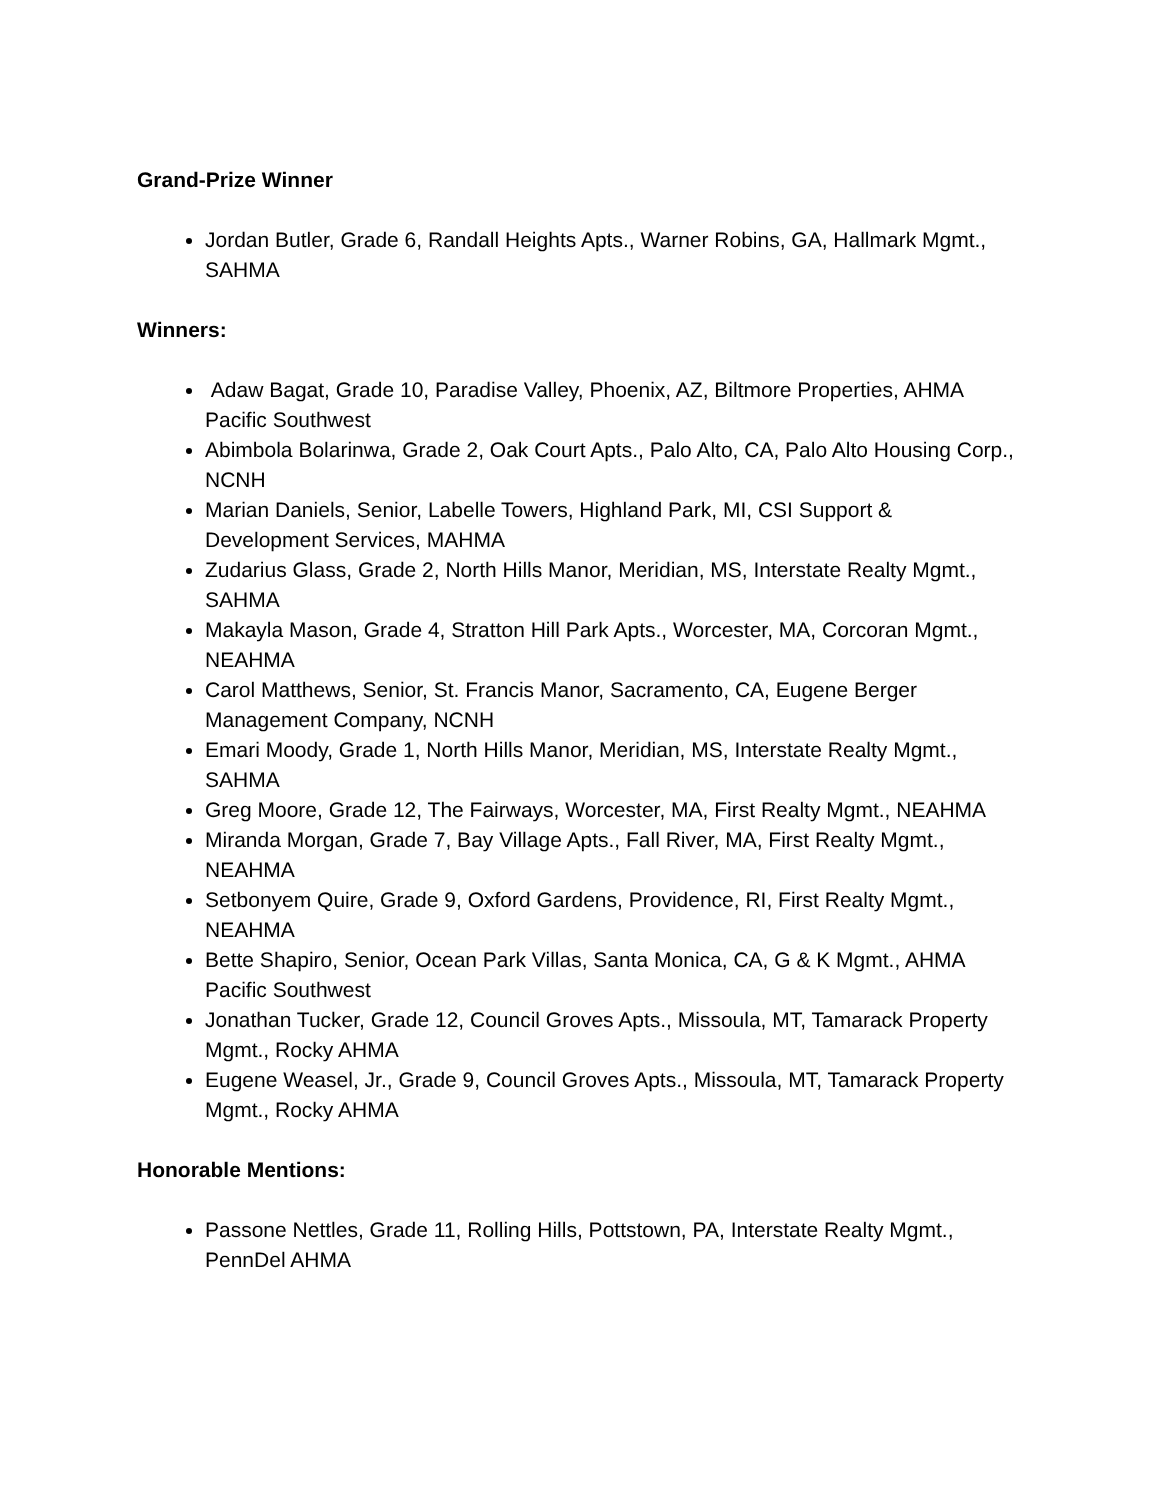Grand-Prize Winner
Jordan Butler, Grade 6, Randall Heights Apts., Warner Robins, GA, Hallmark Mgmt., SAHMA
Winners:
Adaw Bagat, Grade 10, Paradise Valley, Phoenix, AZ, Biltmore Properties, AHMA Pacific Southwest
Abimbola Bolarinwa, Grade 2, Oak Court Apts., Palo Alto, CA, Palo Alto Housing Corp., NCNH
Marian Daniels, Senior, Labelle Towers, Highland Park, MI, CSI Support & Development Services, MAHMA
Zudarius Glass, Grade 2, North Hills Manor, Meridian, MS, Interstate Realty Mgmt., SAHMA
Makayla Mason, Grade 4, Stratton Hill Park Apts., Worcester, MA, Corcoran Mgmt., NEAHMA
Carol Matthews, Senior, St. Francis Manor, Sacramento, CA, Eugene Berger Management Company, NCNH
Emari Moody, Grade 1, North Hills Manor, Meridian, MS, Interstate Realty Mgmt., SAHMA
Greg Moore, Grade 12, The Fairways, Worcester, MA, First Realty Mgmt., NEAHMA
Miranda Morgan, Grade 7, Bay Village Apts., Fall River, MA, First Realty Mgmt., NEAHMA
Setbonyem Quire, Grade 9, Oxford Gardens, Providence, RI, First Realty Mgmt., NEAHMA
Bette Shapiro, Senior, Ocean Park Villas, Santa Monica, CA, G & K Mgmt., AHMA Pacific Southwest
Jonathan Tucker, Grade 12, Council Groves Apts., Missoula, MT, Tamarack Property Mgmt., Rocky AHMA
Eugene Weasel, Jr., Grade 9, Council Groves Apts., Missoula, MT, Tamarack Property Mgmt., Rocky AHMA
Honorable Mentions:
Passone Nettles, Grade 11, Rolling Hills, Pottstown, PA, Interstate Realty Mgmt., PennDel AHMA